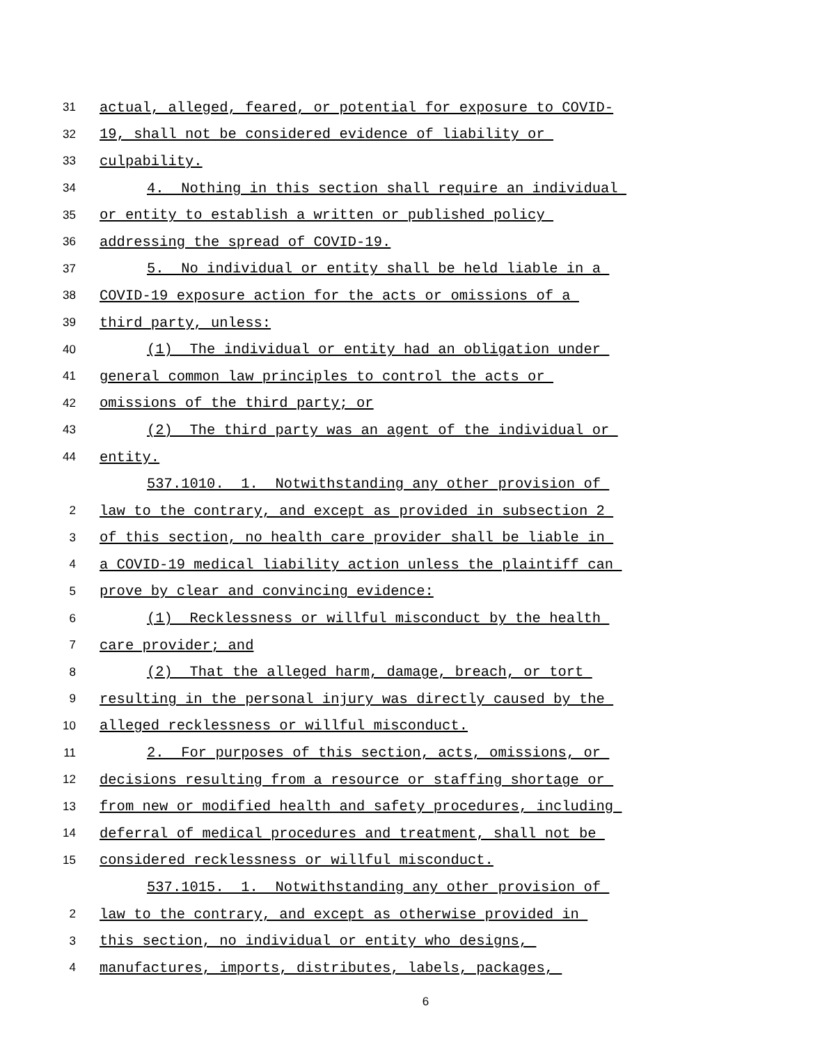31 actual, alleged, feared, or potential for exposure to COVID-
32 19, shall not be considered evidence of liability or
33 culpability.
34 4. Nothing in this section shall require an individual
35 or entity to establish a written or published policy
36 addressing the spread of COVID-19.
37 5. No individual or entity shall be held liable in a
38 COVID-19 exposure action for the acts or omissions of a
39 third party, unless:
40 (1) The individual or entity had an obligation under
41 general common law principles to control the acts or
42 omissions of the third party; or
43 (2) The third party was an agent of the individual or
44 entity.
537.1010. 1. Notwithstanding any other provision of
2 law to the contrary, and except as provided in subsection 2
3 of this section, no health care provider shall be liable in
4 a COVID-19 medical liability action unless the plaintiff can
5 prove by clear and convincing evidence:
6 (1) Recklessness or willful misconduct by the health
7 care provider; and
8 (2) That the alleged harm, damage, breach, or tort
9 resulting in the personal injury was directly caused by the
10 alleged recklessness or willful misconduct.
11 2. For purposes of this section, acts, omissions, or
12 decisions resulting from a resource or staffing shortage or
13 from new or modified health and safety procedures, including
14 deferral of medical procedures and treatment, shall not be
15 considered recklessness or willful misconduct.
537.1015. 1. Notwithstanding any other provision of
2 law to the contrary, and except as otherwise provided in
3 this section, no individual or entity who designs,
4 manufactures, imports, distributes, labels, packages,
6